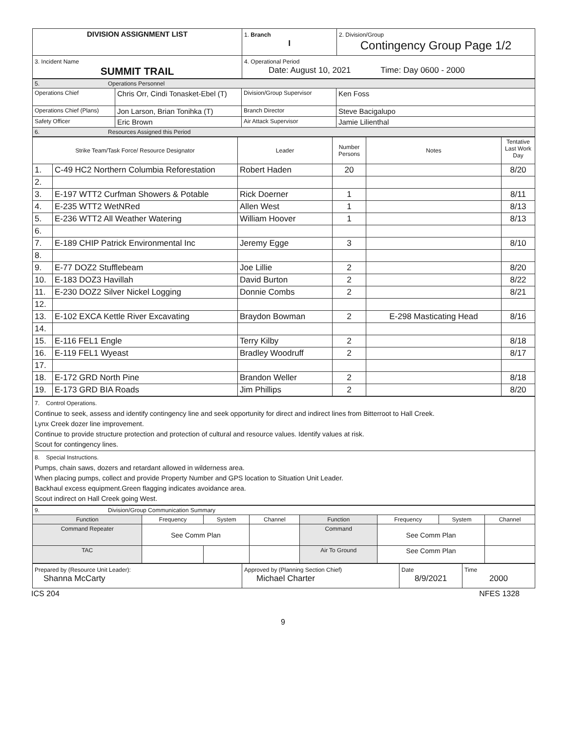| DIVISION ASSIGNMENT LIST | 1. Branch I | 2. Division/Group Contingency Group Page 1/2 |
| 3. Incident Name SUMMIT TRAIL | 4. Operational Period Date: August 10, 2021 Time: Day 0600 - 2000 | |
| 5. Operations Personnel | | | |
| Operations Chief | Chris Orr, Cindi Tonasket-Ebel (T) | Division/Group Supervisor | Ken Foss |
| Operations Chief (Plans) | Jon Larson, Brian Tonihka (T) | Branch Director | Steve Bacigalupo |
| Safety Officer | Eric Brown | Air Attack Supervisor | Jamie Lilienthal |
| 6. Resources Assigned this Period | | | |
| Strike Team/Task Force/ Resource Designator | | Leader | Number Persons | Notes | Tentative Last Work Day |
| --- | --- | --- | --- | --- | --- |
| 1. | C-49 HC2 Northern Columbia Reforestation | Robert Haden | 20 | | 8/20 |
| 2. | | | | | |
| 3. | E-197 WTT2 Curfman Showers & Potable | Rick Doerner | 1 | | 8/11 |
| 4. | E-235 WTT2 WetNRed | Allen West | 1 | | 8/13 |
| 5. | E-236 WTT2 All Weather Watering | William Hoover | 1 | | 8/13 |
| 6. | | | | | |
| 7. | E-189 CHIP Patrick Environmental Inc | Jeremy Egge | 3 | | 8/10 |
| 8. | | | | | |
| 9. | E-77 DOZ2 Stufflebeam | Joe Lillie | 2 | | 8/20 |
| 10. | E-183 DOZ3 Havillah | David Burton | 2 | | 8/22 |
| 11. | E-230 DOZ2 Silver Nickel Logging | Donnie Combs | 2 | | 8/21 |
| 12. | | | | | |
| 13. | E-102 EXCA Kettle River Excavating | Braydon Bowman | 2 | E-298 Masticating Head | 8/16 |
| 14. | | | | | |
| 15. | E-116 FEL1 Engle | Terry Kilby | 2 | | 8/18 |
| 16. | E-119 FEL1 Wyeast | Bradley Woodruff | 2 | | 8/17 |
| 17. | | | | | |
| 18. | E-172 GRD North Pine | Brandon Weller | 2 | | 8/18 |
| 19. | E-173 GRD BIA Roads | Jim Phillips | 2 | | 8/20 |
| 7. Control Operations. Continue to seek, assess and identify contingency line and seek opportunity for direct and indirect lines from Bitterroot to Hall Creek. Lynx Creek dozer line improvement. Continue to provide structure protection and protection of cultural and resource values. Identify values at risk. Scout for contingency lines. |
| 8. Special Instructions. Pumps, chain saws, dozers and retardant allowed in wilderness area. When placing pumps, collect and provide Property Number and GPS location to Situation Unit Leader. Backhaul excess equipment.Green flagging indicates avoidance area. Scout indirect on Hall Creek going West. |
| 9. Division/Group Communication Summary | | | | | | | |
| Function | Frequency | System | Channel | Function | Frequency | System | Channel |
| Command Repeater | See Comm Plan | | | Command | See Comm Plan | | |
| TAC | | | | Air To Ground | See Comm Plan | | |
| Prepared by (Resource Unit Leader): Shanna McCarty | Approved by (Planning Section Chief) Michael Charter | Date 8/9/2021 | Time 2000 |
ICS 204 NFES 1328
9